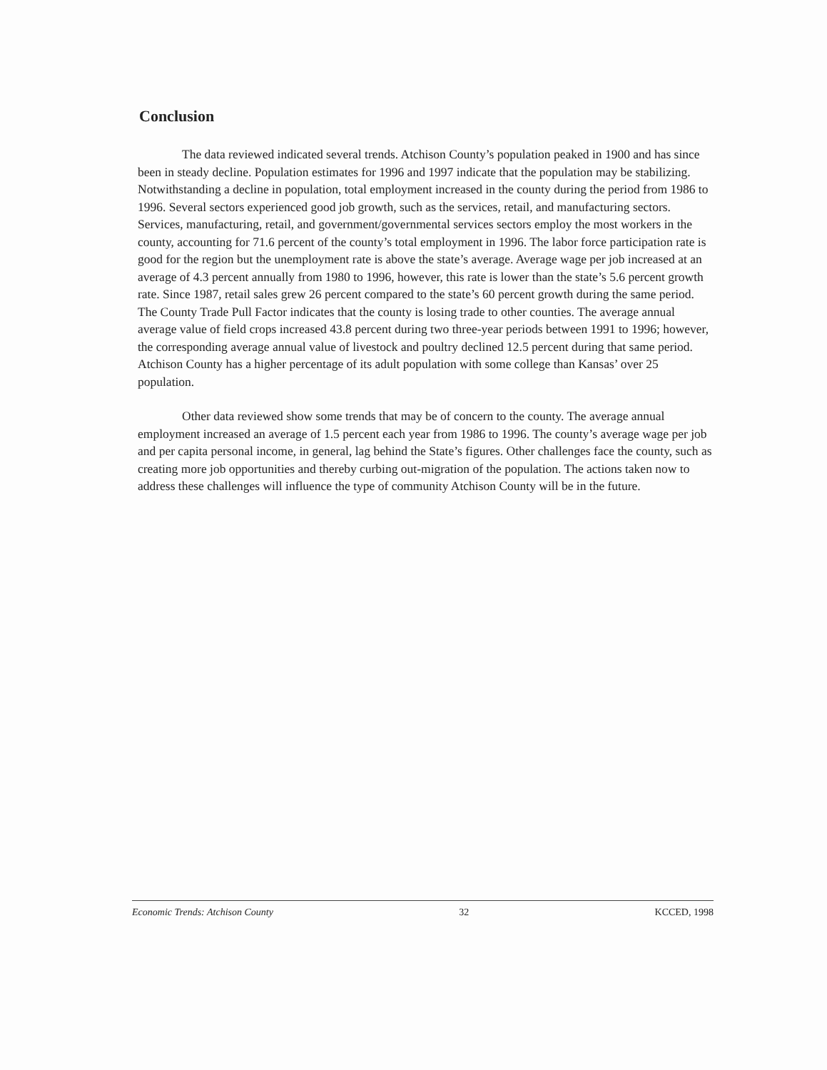Conclusion
The data reviewed indicated several trends. Atchison County’s population peaked in 1900 and has since been in steady decline. Population estimates for 1996 and 1997 indicate that the population may be stabilizing. Notwithstanding a decline in population, total employment increased in the county during the period from 1986 to 1996. Several sectors experienced good job growth, such as the services, retail, and manufacturing sectors. Services, manufacturing, retail, and government/governmental services sectors employ the most workers in the county, accounting for 71.6 percent of the county’s total employment in 1996. The labor force participation rate is good for the region but the unemployment rate is above the state’s average. Average wage per job increased at an average of 4.3 percent annually from 1980 to 1996, however, this rate is lower than the state’s 5.6 percent growth rate. Since 1987, retail sales grew 26 percent compared to the state’s 60 percent growth during the same period. The County Trade Pull Factor indicates that the county is losing trade to other counties. The average annual average value of field crops increased 43.8 percent during two three-year periods between 1991 to 1996; however, the corresponding average annual value of livestock and poultry declined 12.5 percent during that same period. Atchison County has a higher percentage of its adult population with some college than Kansas’ over 25 population.
Other data reviewed show some trends that may be of concern to the county. The average annual employment increased an average of 1.5 percent each year from 1986 to 1996. The county’s average wage per job and per capita personal income, in general, lag behind the State’s figures. Other challenges face the county, such as creating more job opportunities and thereby curbing out-migration of the population. The actions taken now to address these challenges will influence the type of community Atchison County will be in the future.
Economic Trends: Atchison County 32 KCCED, 1998